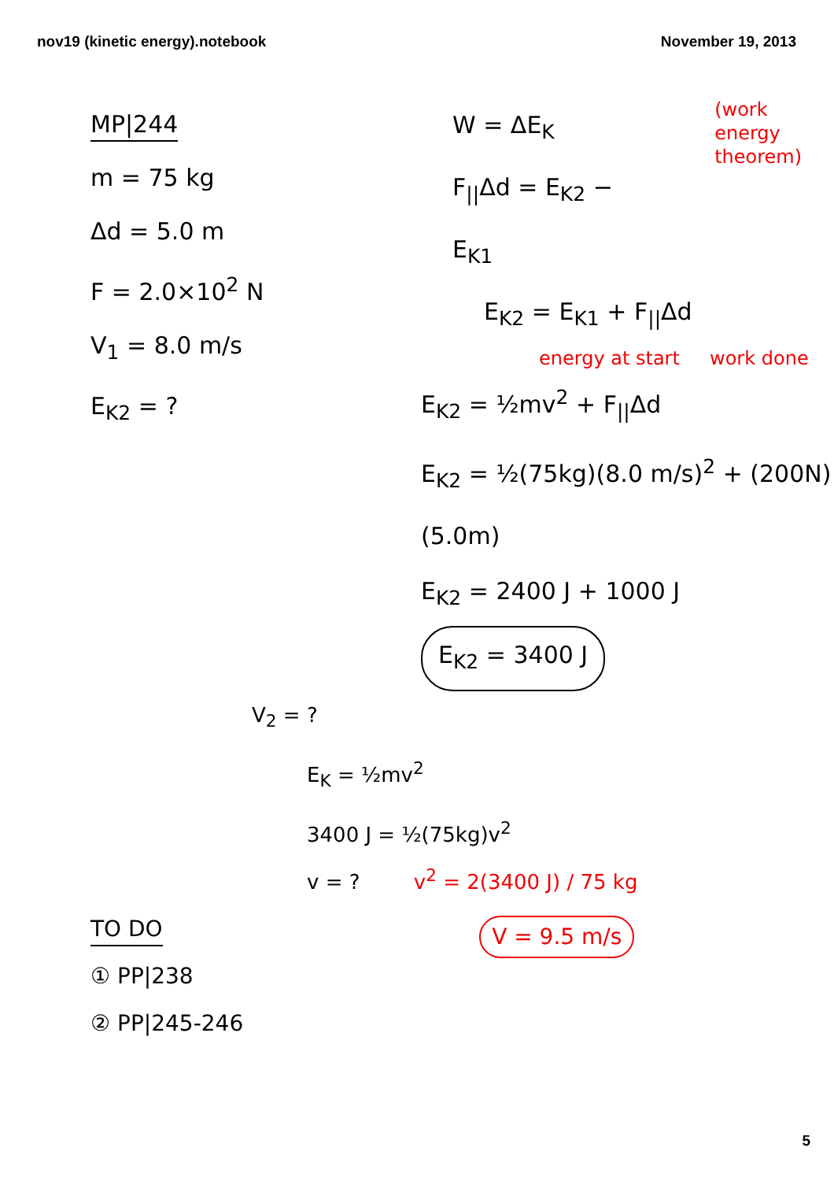nov19 (kinetic energy).notebook November 19, 2013
MP|244
m = 75 kg
Δd = 5.0 m
F = 2.0×10<sup>2</sup> N
V<sub>1</sub> = 8.0 m/s
E<sub>K2</sub> = ?
W = ΔE<sub>K</sub>
F<sub>||</sub>Δd = E<sub>K2</sub> − E<sub>K1</sub>
(work energy
theorem)
E<sub>K2</sub> = E<sub>K1</sub> + F<sub>||</sub>Δd
energy at start work done
E<sub>K2</sub> = ½mv<sup>2</sup> + F<sub>||</sub>Δd
E<sub>K2</sub> = ½(75kg)(8.0 m/s)<sup>2</sup> + (200N)(5.0m)
E<sub>K2</sub> = 2400 J + 1000 J
E<sub>K2</sub> = 3400 J
V<sub>2</sub> = ?
E<sub>K</sub> = ½mv<sup>2</sup>
3400 J = ½(75kg)v<sup>2</sup>
v = ? v<sup>2</sup> = 2(3400 J) / 75 kg
TO DO
① PP|238
② PP|245-246
V = 9.5 m/s
5